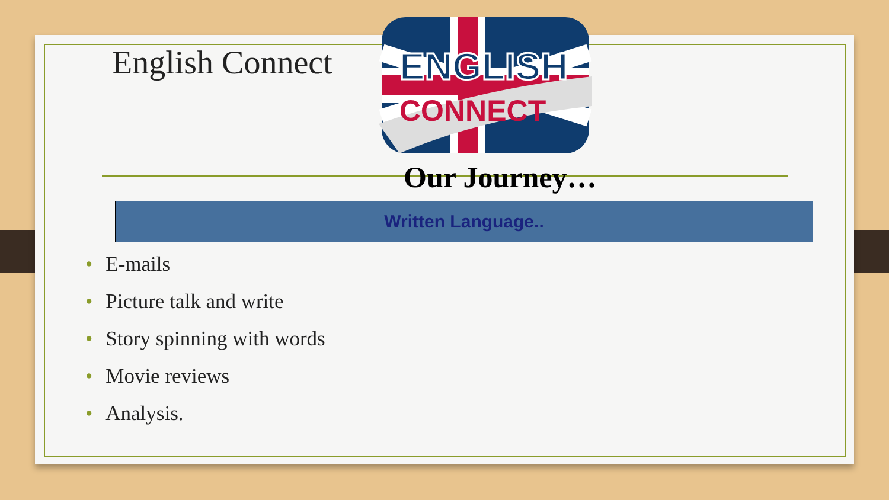English Connect
ENGLISH
CONNECT
Our Journey…
Written Language..
• E-mails
• Picture talk and write
• Story spinning with words
• Movie reviews
• Analysis.